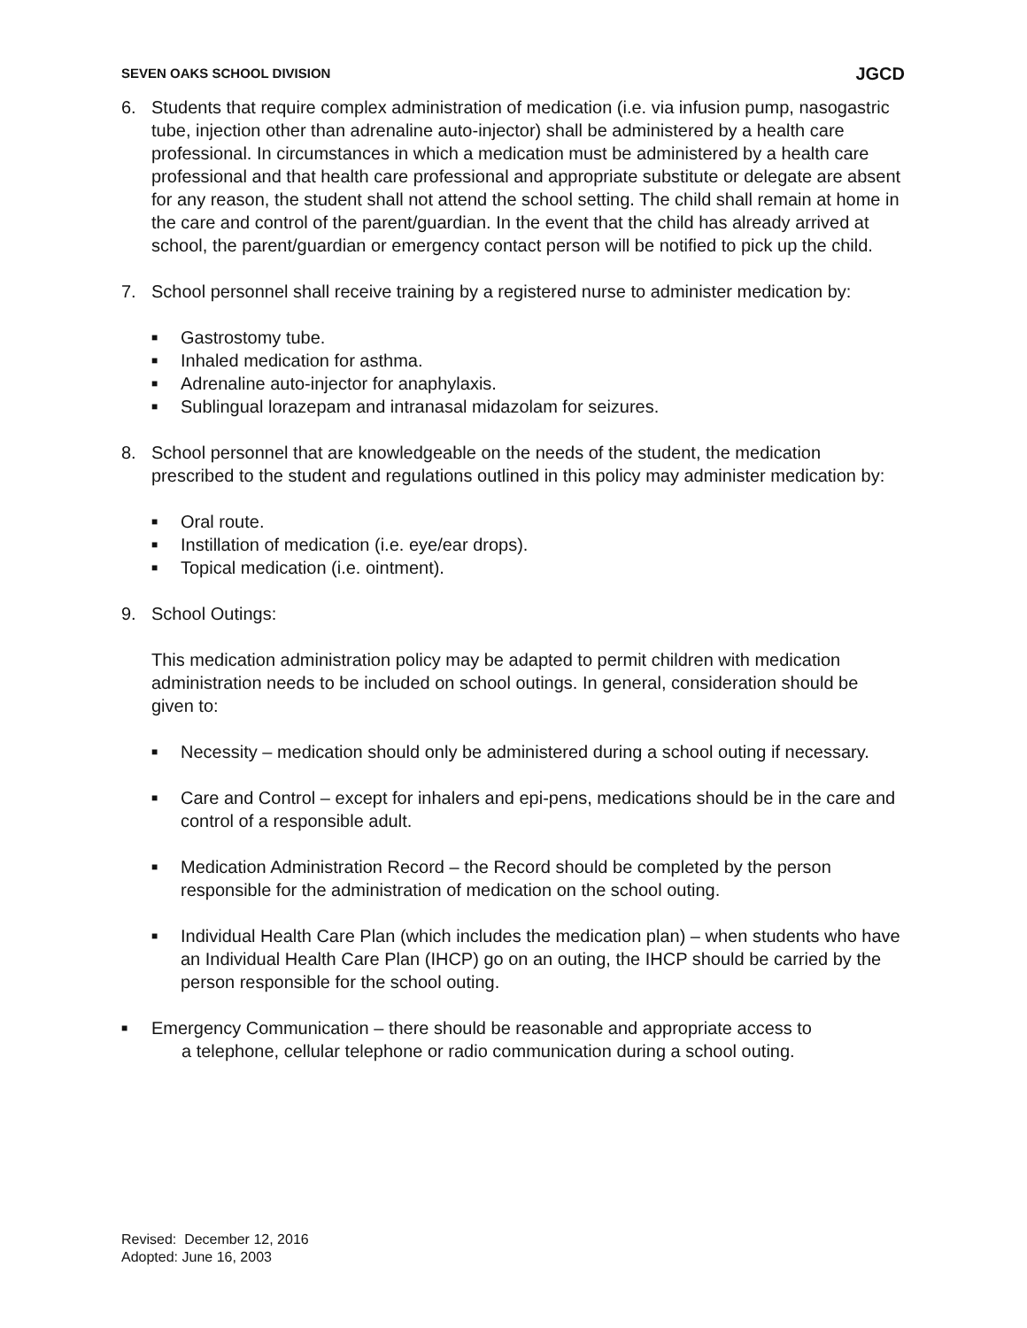SEVEN OAKS SCHOOL DIVISION JGCD
6. Students that require complex administration of medication (i.e. via infusion pump, nasogastric tube, injection other than adrenaline auto-injector) shall be administered by a health care professional. In circumstances in which a medication must be administered by a health care professional and that health care professional and appropriate substitute or delegate are absent for any reason, the student shall not attend the school setting. The child shall remain at home in the care and control of the parent/guardian. In the event that the child has already arrived at school, the parent/guardian or emergency contact person will be notified to pick up the child.
7. School personnel shall receive training by a registered nurse to administer medication by:
■
Gastrostomy tube.
■
Inhaled medication for asthma.
■
Adrenaline auto-injector for anaphylaxis.
■
Sublingual lorazepam and intranasal midazolam for seizures.
8. School personnel that are knowledgeable on the needs of the student, the medication prescribed to the student and regulations outlined in this policy may administer medication by:
■
Oral route.
■
Instillation of medication (i.e. eye/ear drops).
■
Topical medication (i.e. ointment).
9. School Outings:
This medication administration policy may be adapted to permit children with medication administration needs to be included on school outings. In general, consideration should be given to:
■
Necessity – medication should only be administered during a school outing if necessary.
■
Care and Control – except for inhalers and epi-pens, medications should be in the care and control of a responsible adult.
■
Medication Administration Record – the Record should be completed by the person responsible for the administration of medication on the school outing.
■
Individual Health Care Plan (which includes the medication plan) – when students who have an Individual Health Care Plan (IHCP) go on an outing, the IHCP should be carried by the person responsible for the school outing.
■
Emergency Communication – there should be reasonable and appropriate access to
a telephone, cellular telephone or radio communication during a school outing.
Revised: December 12, 2016
Adopted: June 16, 2003